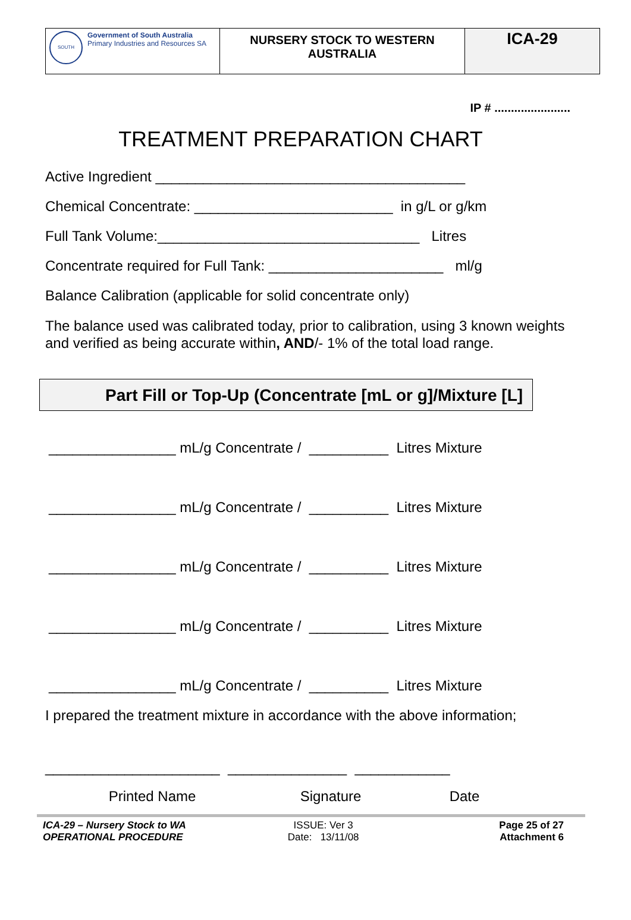| SOUTH Government of South Australia Primary Industries and Resources SA | NURSERY STOCK TO WESTERN AUSTRALIA | ICA-29 |
IP # .......................
TREATMENT PREPARATION CHART
Active Ingredient _______________________________________
Chemical Concentrate: _________________________ in g/L or g/km
Full Tank Volume:_________________________________ Litres
Concentrate required for Full Tank: ______________________ ml/g
Balance Calibration (applicable for solid concentrate only)
The balance used was calibrated today, prior to calibration, using 3 known weights and verified as being accurate within, AND/- 1% of the total load range.
Part Fill or Top-Up (Concentrate [mL or g]/Mixture [L]
________________ mL/g Concentrate / __________ Litres Mixture
________________ mL/g Concentrate / __________ Litres Mixture
________________ mL/g Concentrate / __________ Litres Mixture
________________ mL/g Concentrate / __________ Litres Mixture
________________ mL/g Concentrate / __________ Litres Mixture
I prepared the treatment mixture in accordance with the above information;
______________________ _______________ ____________
Printed Name Signature Date
ICA-29 – Nursery Stock to WA
OPERATIONAL PROCEDURE
ISSUE: Ver 3
Date: 13/11/08
Page 25 of 27
Attachment 6